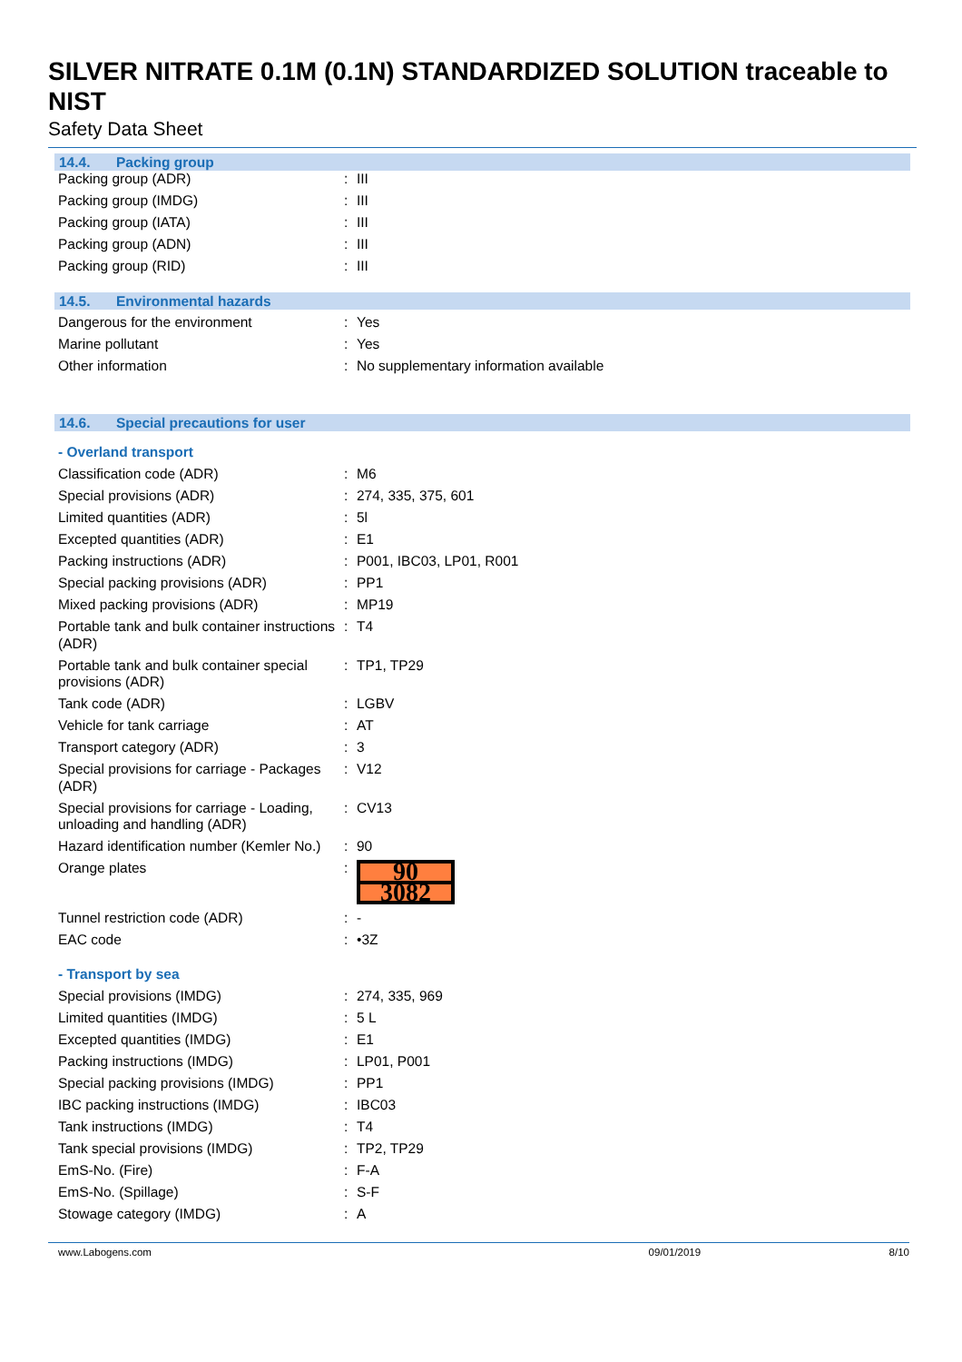SILVER NITRATE 0.1M (0.1N) STANDARDIZED SOLUTION traceable to NIST
Safety Data Sheet
14.4. Packing group
| Packing group (ADR) | : | III |
| Packing group (IMDG) | : | III |
| Packing group (IATA) | : | III |
| Packing group (ADN) | : | III |
| Packing group (RID) | : | III |
14.5. Environmental hazards
| Dangerous for the environment | : | Yes |
| Marine pollutant | : | Yes |
| Other information | : | No supplementary information available |
14.6. Special precautions for user
- Overland transport
| Classification code (ADR) | : | M6 |
| Special provisions (ADR) | : | 274, 335, 375, 601 |
| Limited quantities (ADR) | : | 5l |
| Excepted quantities (ADR) | : | E1 |
| Packing instructions (ADR) | : | P001, IBC03, LP01, R001 |
| Special packing provisions (ADR) | : | PP1 |
| Mixed packing provisions (ADR) | : | MP19 |
| Portable tank and bulk container instructions (ADR) | : | T4 |
| Portable tank and bulk container special provisions (ADR) | : | TP1, TP29 |
| Tank code (ADR) | : | LGBV |
| Vehicle for tank carriage | : | AT |
| Transport category (ADR) | : | 3 |
| Special provisions for carriage - Packages (ADR) | : | V12 |
| Special provisions for carriage - Loading, unloading and handling (ADR) | : | CV13 |
| Hazard identification number (Kemler No.) | : | 90 |
| Orange plates | : | 90 3082 |
| Tunnel restriction code (ADR) | : | - |
| EAC code | : | •3Z |
- Transport by sea
| Special provisions (IMDG) | : | 274, 335, 969 |
| Limited quantities (IMDG) | : | 5 L |
| Excepted quantities (IMDG) | : | E1 |
| Packing instructions (IMDG) | : | LP01, P001 |
| Special packing provisions (IMDG) | : | PP1 |
| IBC packing instructions (IMDG) | : | IBC03 |
| Tank instructions (IMDG) | : | T4 |
| Tank special provisions (IMDG) | : | TP2, TP29 |
| EmS-No. (Fire) | : | F-A |
| EmS-No. (Spillage) | : | S-F |
| Stowage category (IMDG) | : | A |
www.Labogens.com 09/01/2019 8/10